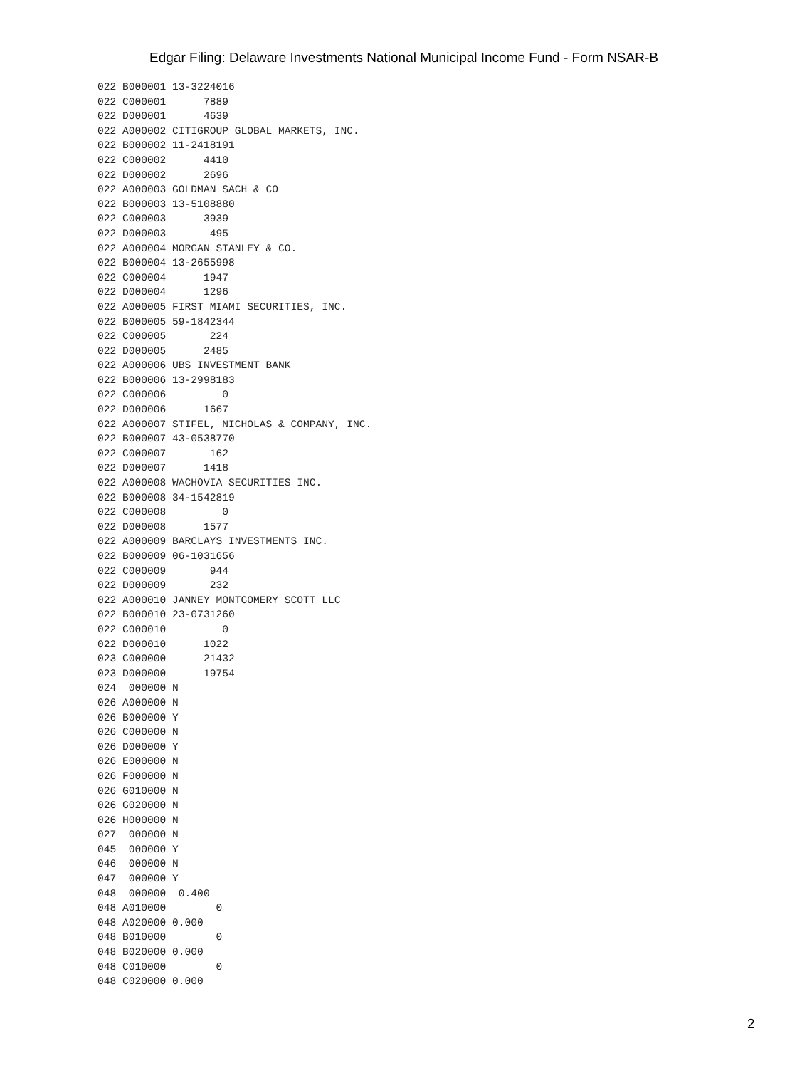Edgar Filing: Delaware Investments National Municipal Income Fund - Form NSAR-B
022 B000001 13-3224016
022 C000001      7889
022 D000001      4639
022 A000002 CITIGROUP GLOBAL MARKETS, INC.
022 B000002 11-2418191
022 C000002      4410
022 D000002      2696
022 A000003 GOLDMAN SACH & CO
022 B000003 13-5108880
022 C000003      3939
022 D000003       495
022 A000004 MORGAN STANLEY & CO.
022 B000004 13-2655998
022 C000004      1947
022 D000004      1296
022 A000005 FIRST MIAMI SECURITIES, INC.
022 B000005 59-1842344
022 C000005       224
022 D000005      2485
022 A000006 UBS INVESTMENT BANK
022 B000006 13-2998183
022 C000006         0
022 D000006      1667
022 A000007 STIFEL, NICHOLAS & COMPANY, INC.
022 B000007 43-0538770
022 C000007       162
022 D000007      1418
022 A000008 WACHOVIA SECURITIES INC.
022 B000008 34-1542819
022 C000008         0
022 D000008      1577
022 A000009 BARCLAYS INVESTMENTS INC.
022 B000009 06-1031656
022 C000009       944
022 D000009       232
022 A000010 JANNEY MONTGOMERY SCOTT LLC
022 B000010 23-0731260
022 C000010         0
022 D000010      1022
023 C000000      21432
023 D000000      19754
024  000000 N
026 A000000 N
026 B000000 Y
026 C000000 N
026 D000000 Y
026 E000000 N
026 F000000 N
026 G010000 N
026 G020000 N
026 H000000 N
027  000000 N
045  000000 Y
046  000000 N
047  000000 Y
048  000000  0.400
048 A010000        0
048 A020000 0.000
048 B010000        0
048 B020000 0.000
048 C010000        0
048 C020000 0.000
2